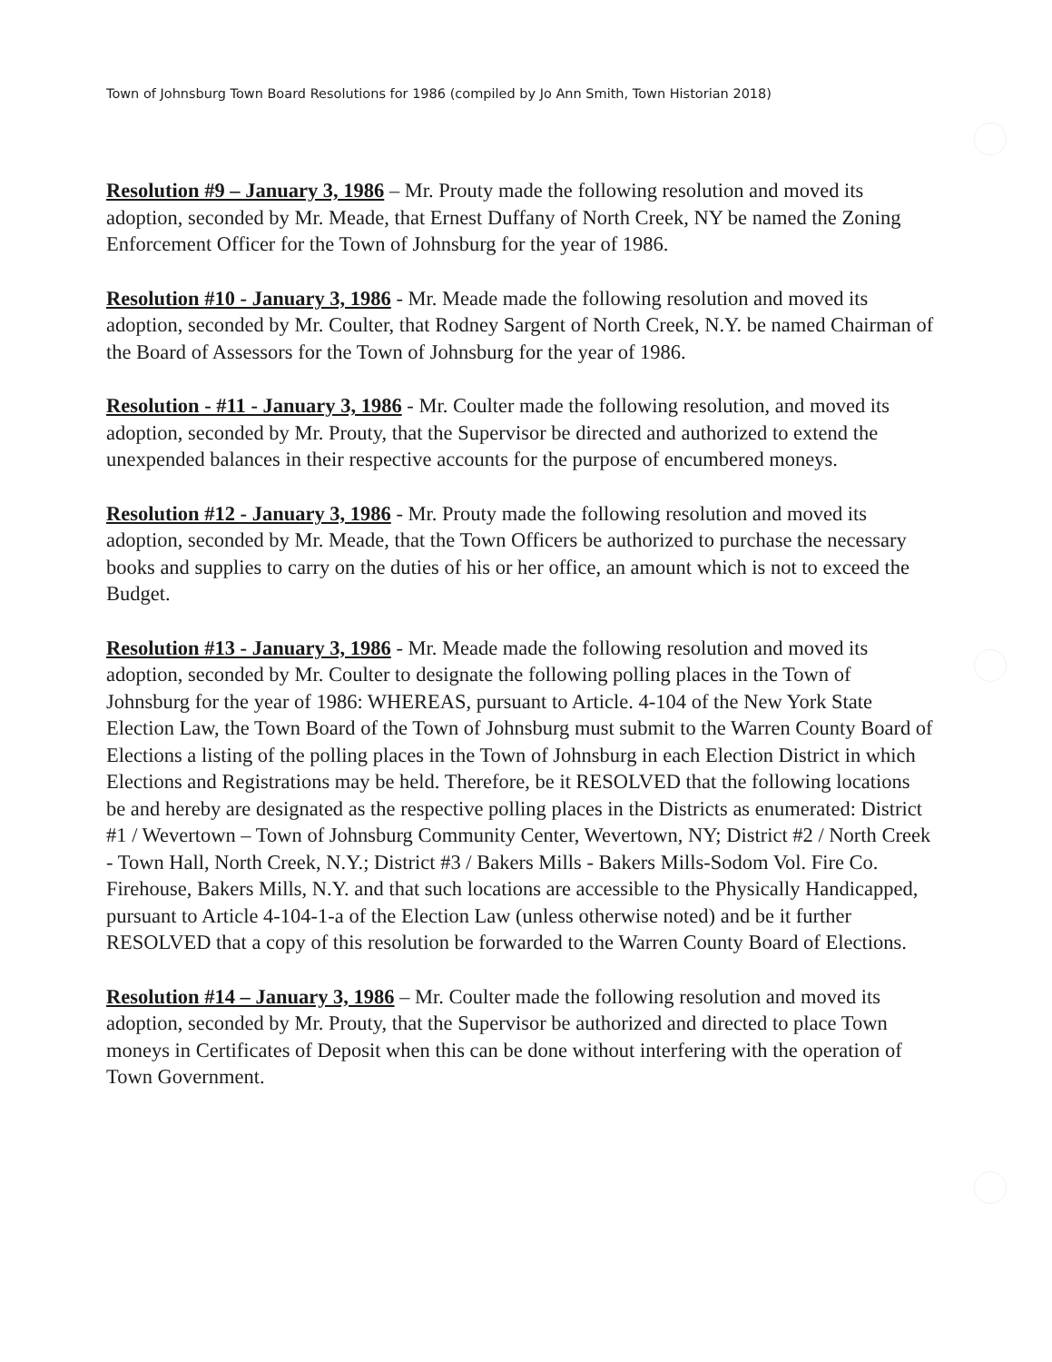Town of Johnsburg Town Board Resolutions for 1986 (compiled by Jo Ann Smith, Town Historian 2018)
Resolution #9 – January 3, 1986 – Mr. Prouty made the following resolution and moved its adoption, seconded by Mr. Meade, that Ernest Duffany of North Creek, NY be named the Zoning Enforcement Officer for the Town of Johnsburg for the year of 1986.
Resolution #10 - January 3, 1986 - Mr. Meade made the following resolution and moved its adoption, seconded by Mr. Coulter, that Rodney Sargent of North Creek, N.Y. be named Chairman of the Board of Assessors for the Town of Johnsburg for the year of 1986.
Resolution - #11 - January 3, 1986 - Mr. Coulter made the following resolution, and moved its adoption, seconded by Mr. Prouty, that the Supervisor be directed and authorized to extend the unexpended balances in their respective accounts for the purpose of encumbered moneys.
Resolution #12 - January 3, 1986 - Mr. Prouty made the following resolution and moved its adoption, seconded by Mr. Meade, that the Town Officers be authorized to purchase the necessary books and supplies to carry on the duties of his or her office, an amount which is not to exceed the Budget.
Resolution #13 - January 3, 1986 - Mr. Meade made the following resolution and moved its adoption, seconded by Mr. Coulter to designate the following polling places in the Town of Johnsburg for the year of 1986: WHEREAS, pursuant to Article. 4-104 of the New York State Election Law, the Town Board of the Town of Johnsburg must submit to the Warren County Board of Elections a listing of the polling places in the Town of Johnsburg in each Election District in which Elections and Registrations may be held. Therefore, be it RESOLVED that the following locations be and hereby are designated as the respective polling places in the Districts as enumerated: District #1 / Wevertown – Town of Johnsburg Community Center, Wevertown, NY; District #2 / North Creek - Town Hall, North Creek, N.Y.; District #3 / Bakers Mills - Bakers Mills-Sodom Vol. Fire Co. Firehouse, Bakers Mills, N.Y. and that such locations are accessible to the Physically Handicapped, pursuant to Article 4-104-1-a of the Election Law (unless otherwise noted) and be it further RESOLVED that a copy of this resolution be forwarded to the Warren County Board of Elections.
Resolution #14 – January 3, 1986 – Mr. Coulter made the following resolution and moved its adoption, seconded by Mr. Prouty, that the Supervisor be authorized and directed to place Town moneys in Certificates of Deposit when this can be done without interfering with the operation of Town Government.